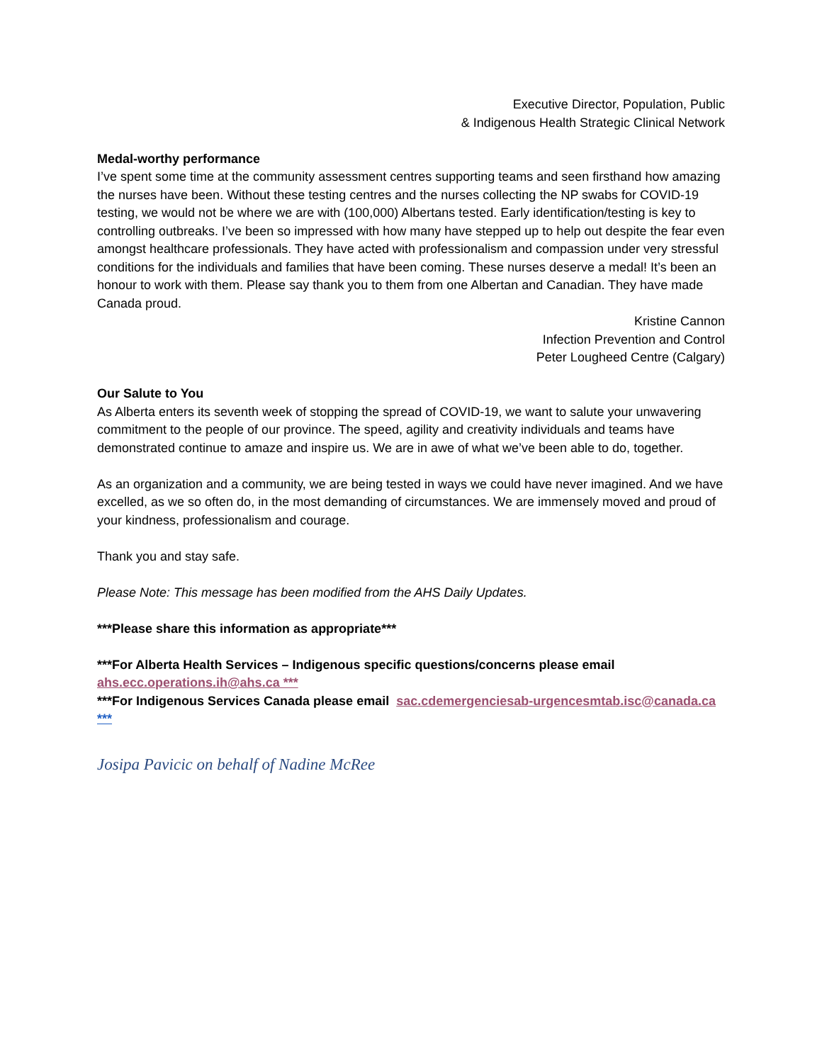Executive Director, Population, Public
& Indigenous Health Strategic Clinical Network
Medal-worthy performance
I’ve spent some time at the community assessment centres supporting teams and seen firsthand how amazing the nurses have been. Without these testing centres and the nurses collecting the NP swabs for COVID-19 testing, we would not be where we are with (100,000) Albertans tested. Early identification/testing is key to controlling outbreaks. I’ve been so impressed with how many have stepped up to help out despite the fear even amongst healthcare professionals. They have acted with professionalism and compassion under very stressful conditions for the individuals and families that have been coming. These nurses deserve a medal! It’s been an honour to work with them. Please say thank you to them from one Albertan and Canadian. They have made Canada proud.
Kristine Cannon
Infection Prevention and Control
Peter Lougheed Centre (Calgary)
Our Salute to You
As Alberta enters its seventh week of stopping the spread of COVID-19, we want to salute your unwavering commitment to the people of our province. The speed, agility and creativity individuals and teams have demonstrated continue to amaze and inspire us. We are in awe of what we’ve been able to do, together.
As an organization and a community, we are being tested in ways we could have never imagined. And we have excelled, as we so often do, in the most demanding of circumstances. We are immensely moved and proud of your kindness, professionalism and courage.
Thank you and stay safe.
Please Note: This message has been modified from the AHS Daily Updates.
***Please share this information as appropriate***
***For Alberta Health Services – Indigenous specific questions/concerns please email ahs.ecc.operations.ih@ahs.ca ***
***For Indigenous Services Canada please email sac.cdemergenciesab-urgencesmtab.isc@canada.ca ***
Josipa Pavicic on behalf of Nadine McRee